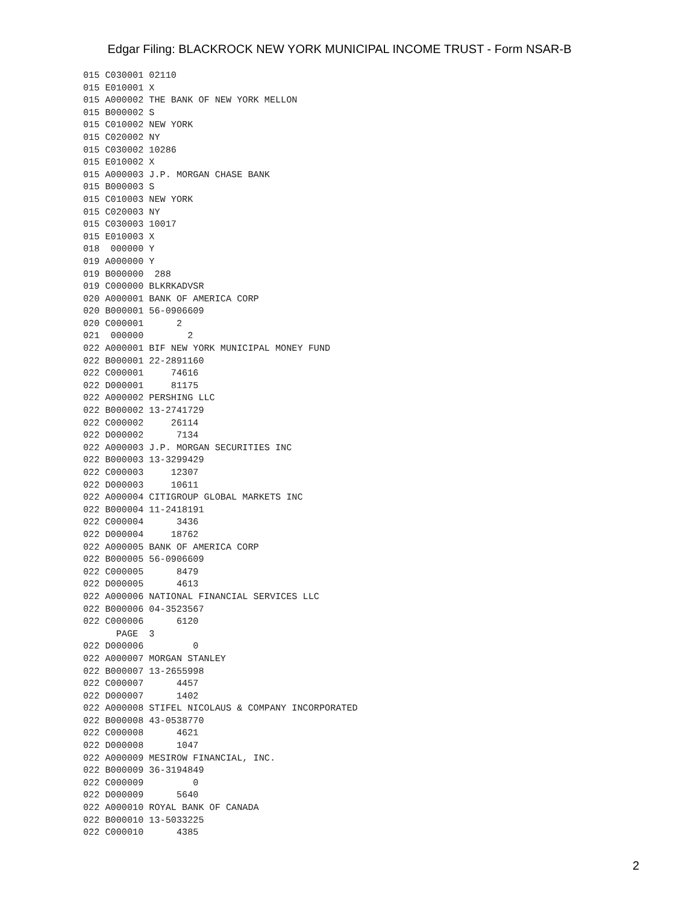Edgar Filing: BLACKROCK NEW YORK MUNICIPAL INCOME TRUST - Form NSAR-B
015 C030001 02110
015 E010001 X
015 A000002 THE BANK OF NEW YORK MELLON
015 B000002 S
015 C010002 NEW YORK
015 C020002 NY
015 C030002 10286
015 E010002 X
015 A000003 J.P. MORGAN CHASE BANK
015 B000003 S
015 C010003 NEW YORK
015 C020003 NY
015 C030003 10017
015 E010003 X
018  000000 Y
019 A000000 Y
019 B000000  288
019 C000000 BLKRKADVSR
020 A000001 BANK OF AMERICA CORP
020 B000001 56-0906609
020 C000001      2
021  000000        2
022 A000001 BIF NEW YORK MUNICIPAL MONEY FUND
022 B000001 22-2891160
022 C000001     74616
022 D000001     81175
022 A000002 PERSHING LLC
022 B000002 13-2741729
022 C000002     26114
022 D000002      7134
022 A000003 J.P. MORGAN SECURITIES INC
022 B000003 13-3299429
022 C000003     12307
022 D000003     10611
022 A000004 CITIGROUP GLOBAL MARKETS INC
022 B000004 11-2418191
022 C000004      3436
022 D000004     18762
022 A000005 BANK OF AMERICA CORP
022 B000005 56-0906609
022 C000005      8479
022 D000005      4613
022 A000006 NATIONAL FINANCIAL SERVICES LLC
022 B000006 04-3523567
022 C000006      6120
      PAGE  3
022 D000006         0
022 A000007 MORGAN STANLEY
022 B000007 13-2655998
022 C000007      4457
022 D000007      1402
022 A000008 STIFEL NICOLAUS & COMPANY INCORPORATED
022 B000008 43-0538770
022 C000008      4621
022 D000008      1047
022 A000009 MESIROW FINANCIAL, INC.
022 B000009 36-3194849
022 C000009         0
022 D000009      5640
022 A000010 ROYAL BANK OF CANADA
022 B000010 13-5033225
022 C000010      4385
2